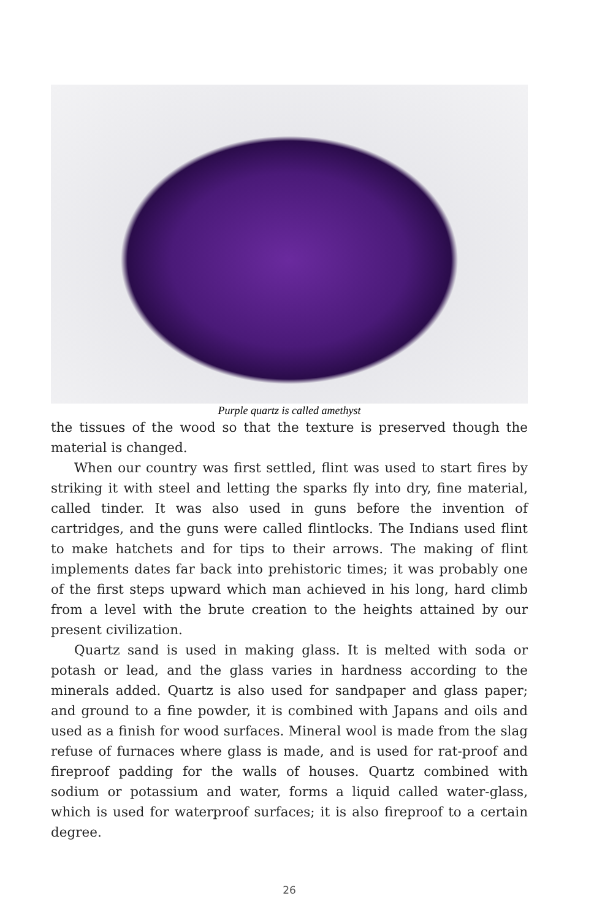Purple quartz is called amethyst
the tissues of the wood so that the texture is preserved though the material is changed.
When our country was first settled, flint was used to start fires by striking it with steel and letting the sparks fly into dry, fine material, called tinder. It was also used in guns before the invention of cartridges, and the guns were called flintlocks. The Indians used flint to make hatchets and for tips to their arrows. The making of flint implements dates far back into prehistoric times; it was probably one of the first steps upward which man achieved in his long, hard climb from a level with the brute creation to the heights attained by our present civilization.
Quartz sand is used in making glass. It is melted with soda or potash or lead, and the glass varies in hardness according to the minerals added. Quartz is also used for sandpaper and glass paper; and ground to a fine powder, it is combined with Japans and oils and used as a finish for wood surfaces. Mineral wool is made from the slag refuse of furnaces where glass is made, and is used for rat-proof and fireproof padding for the walls of houses. Quartz combined with sodium or potassium and water, forms a liquid called water-glass, which is used for waterproof surfaces; it is also fireproof to a certain degree.
26